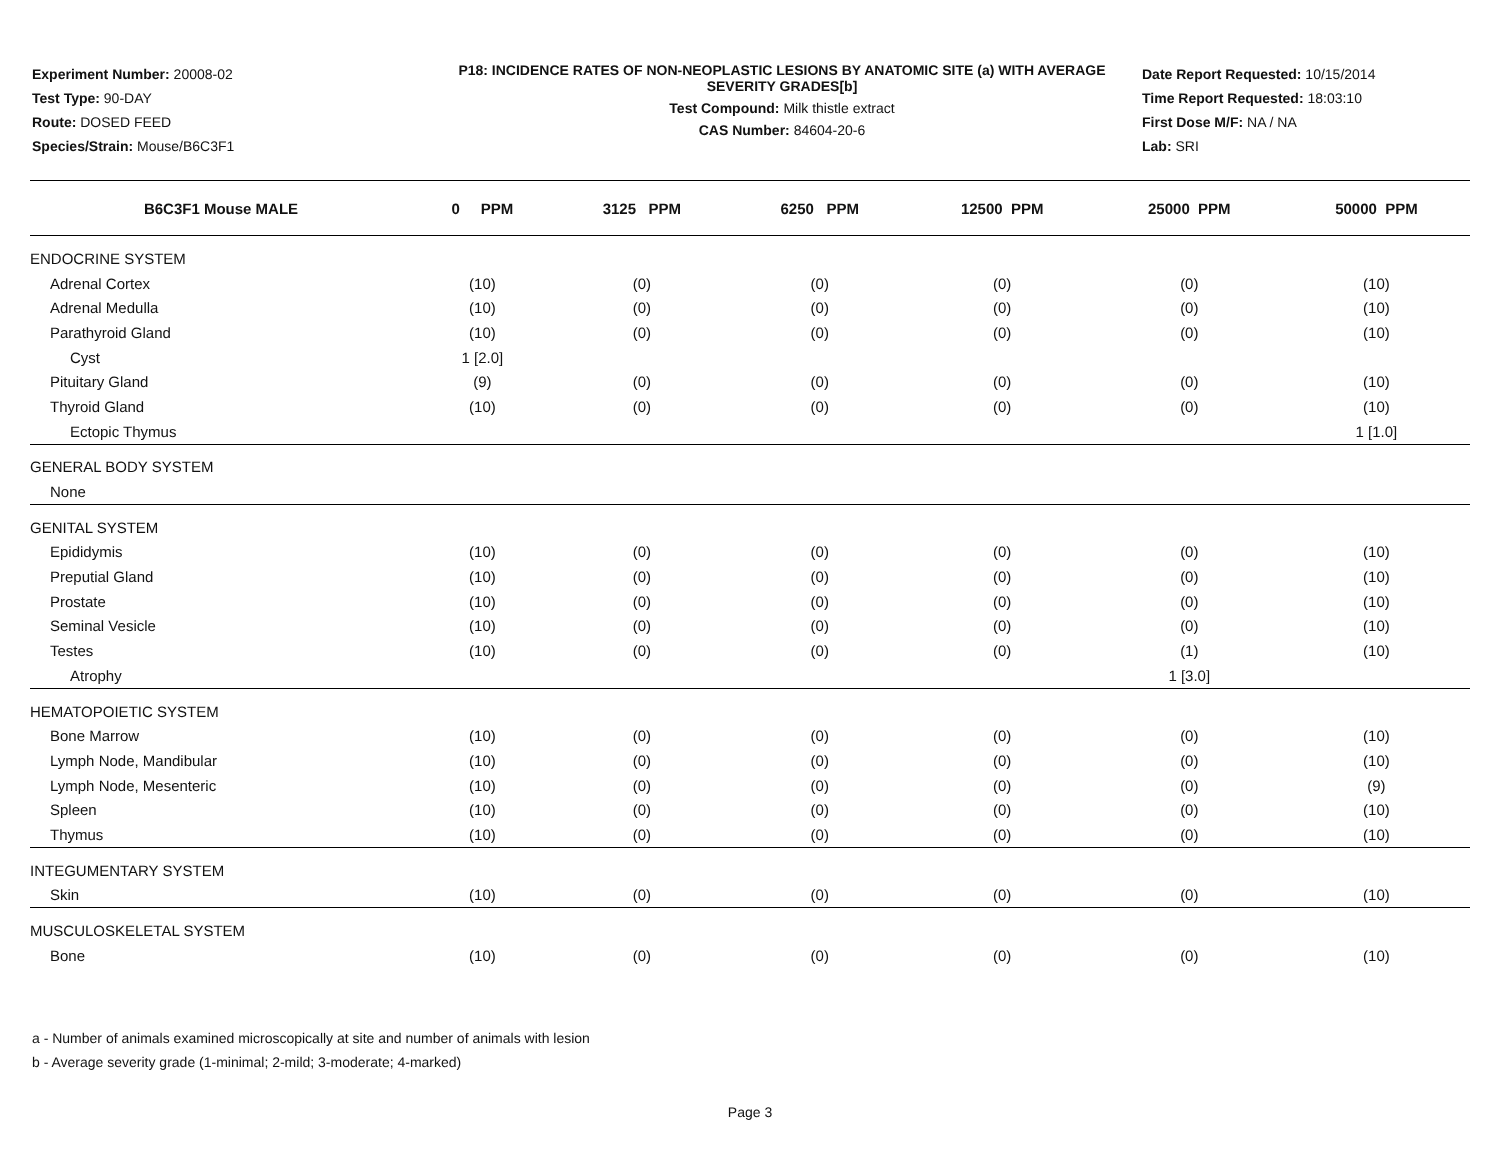Experiment Number: 20008-02
Test Type: 90-DAY
Route: DOSED FEED
Species/Strain: Mouse/B6C3F1
P18: INCIDENCE RATES OF NON-NEOPLASTIC LESIONS BY ANATOMIC SITE (a) WITH AVERAGE SEVERITY GRADES[b]
Test Compound: Milk thistle extract
CAS Number: 84604-20-6
Date Report Requested: 10/15/2014
Time Report Requested: 18:03:10
First Dose M/F: NA / NA
Lab: SRI
| B6C3F1 Mouse MALE | 0 PPM | 3125 PPM | 6250 PPM | 12500 PPM | 25000 PPM | 50000 PPM |
| --- | --- | --- | --- | --- | --- | --- |
| ENDOCRINE SYSTEM | | | | | | |
| Adrenal Cortex | (10) | (0) | (0) | (0) | (0) | (10) |
| Adrenal Medulla | (10) | (0) | (0) | (0) | (0) | (10) |
| Parathyroid Gland | (10) | (0) | (0) | (0) | (0) | (10) |
| Cyst | 1 [2.0] | | | | | |
| Pituitary Gland | (9) | (0) | (0) | (0) | (0) | (10) |
| Thyroid Gland | (10) | (0) | (0) | (0) | (0) | (10) |
| Ectopic Thymus | | | | | | 1 [1.0] |
| GENERAL BODY SYSTEM | | | | | | |
| None | | | | | | |
| GENITAL SYSTEM | | | | | | |
| Epididymis | (10) | (0) | (0) | (0) | (0) | (10) |
| Preputial Gland | (10) | (0) | (0) | (0) | (0) | (10) |
| Prostate | (10) | (0) | (0) | (0) | (0) | (10) |
| Seminal Vesicle | (10) | (0) | (0) | (0) | (0) | (10) |
| Testes | (10) | (0) | (0) | (0) | (1) | (10) |
| Atrophy | | | | | 1 [3.0] | |
| HEMATOPOIETIC SYSTEM | | | | | | |
| Bone Marrow | (10) | (0) | (0) | (0) | (0) | (10) |
| Lymph Node, Mandibular | (10) | (0) | (0) | (0) | (0) | (10) |
| Lymph Node, Mesenteric | (10) | (0) | (0) | (0) | (0) | (9) |
| Spleen | (10) | (0) | (0) | (0) | (0) | (10) |
| Thymus | (10) | (0) | (0) | (0) | (0) | (10) |
| INTEGUMENTARY SYSTEM | | | | | | |
| Skin | (10) | (0) | (0) | (0) | (0) | (10) |
| MUSCULOSKELETAL SYSTEM | | | | | | |
| Bone | (10) | (0) | (0) | (0) | (0) | (10) |
a - Number of animals examined microscopically at site and number of animals with lesion
b - Average severity grade (1-minimal; 2-mild; 3-moderate; 4-marked)
Page 3